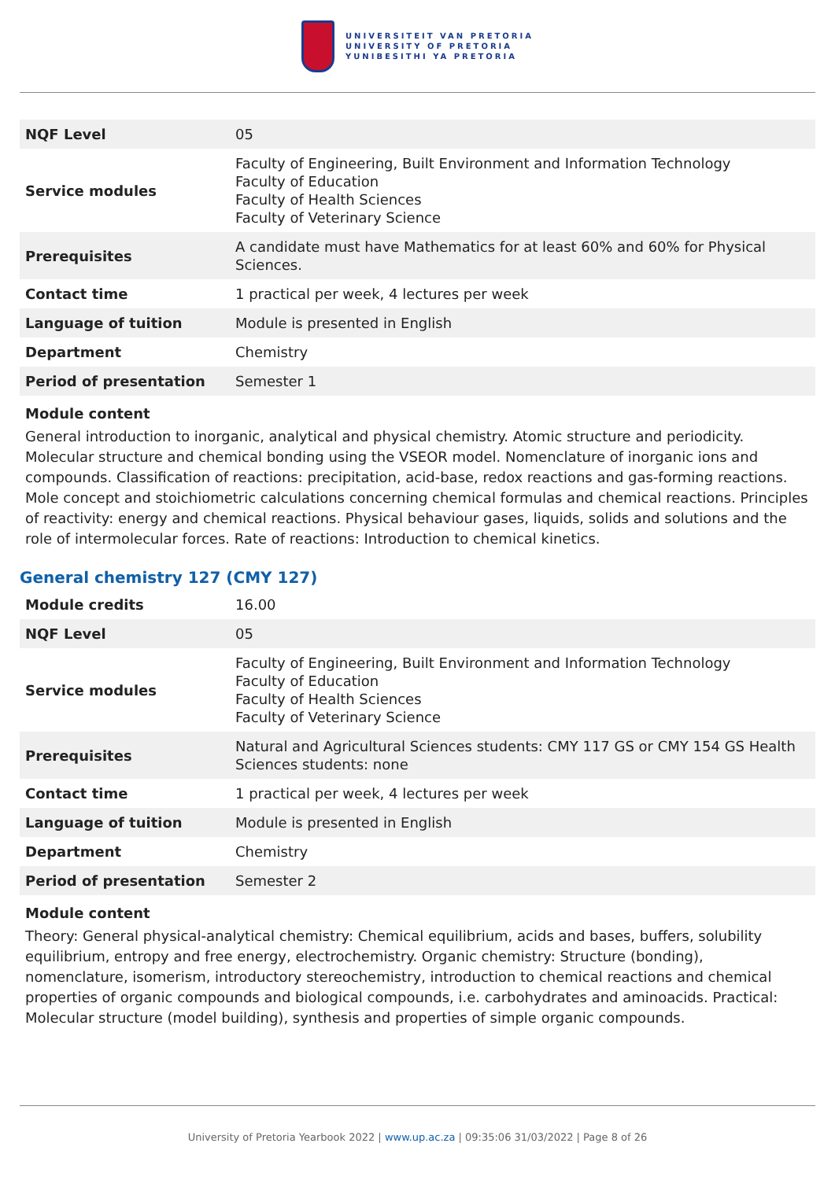UNIVERSITEIT VAN PRETORIA
UNIVERSITY OF PRETORIA
YUNIBESITHI YA PRETORIA
| NQF Level | 05 |
| Service modules | Faculty of Engineering, Built Environment and Information Technology Faculty of Education Faculty of Health Sciences Faculty of Veterinary Science |
| Prerequisites | A candidate must have Mathematics for at least 60% and 60% for Physical Sciences. |
| Contact time | 1 practical per week, 4 lectures per week |
| Language of tuition | Module is presented in English |
| Department | Chemistry |
| Period of presentation | Semester 1 |
Module content
General introduction to inorganic, analytical and physical chemistry. Atomic structure and periodicity. Molecular structure and chemical bonding using the VSEOR model. Nomenclature of inorganic ions and compounds. Classification of reactions: precipitation, acid-base, redox reactions and gas-forming reactions. Mole concept and stoichiometric calculations concerning chemical formulas and chemical reactions. Principles of reactivity: energy and chemical reactions. Physical behaviour gases, liquids, solids and solutions and the role of intermolecular forces. Rate of reactions: Introduction to chemical kinetics.
General chemistry 127 (CMY 127)
| Module credits | 16.00 |
| NQF Level | 05 |
| Service modules | Faculty of Engineering, Built Environment and Information Technology Faculty of Education Faculty of Health Sciences Faculty of Veterinary Science |
| Prerequisites | Natural and Agricultural Sciences students: CMY 117 GS or CMY 154 GS Health Sciences students: none |
| Contact time | 1 practical per week, 4 lectures per week |
| Language of tuition | Module is presented in English |
| Department | Chemistry |
| Period of presentation | Semester 2 |
Module content
Theory: General physical-analytical chemistry: Chemical equilibrium, acids and bases, buffers, solubility equilibrium, entropy and free energy, electrochemistry. Organic chemistry: Structure (bonding), nomenclature, isomerism, introductory stereochemistry, introduction to chemical reactions and chemical properties of organic compounds and biological compounds, i.e. carbohydrates and aminoacids. Practical: Molecular structure (model building), synthesis and properties of simple organic compounds.
University of Pretoria Yearbook 2022 | www.up.ac.za | 09:35:06 31/03/2022 | Page 8 of 26